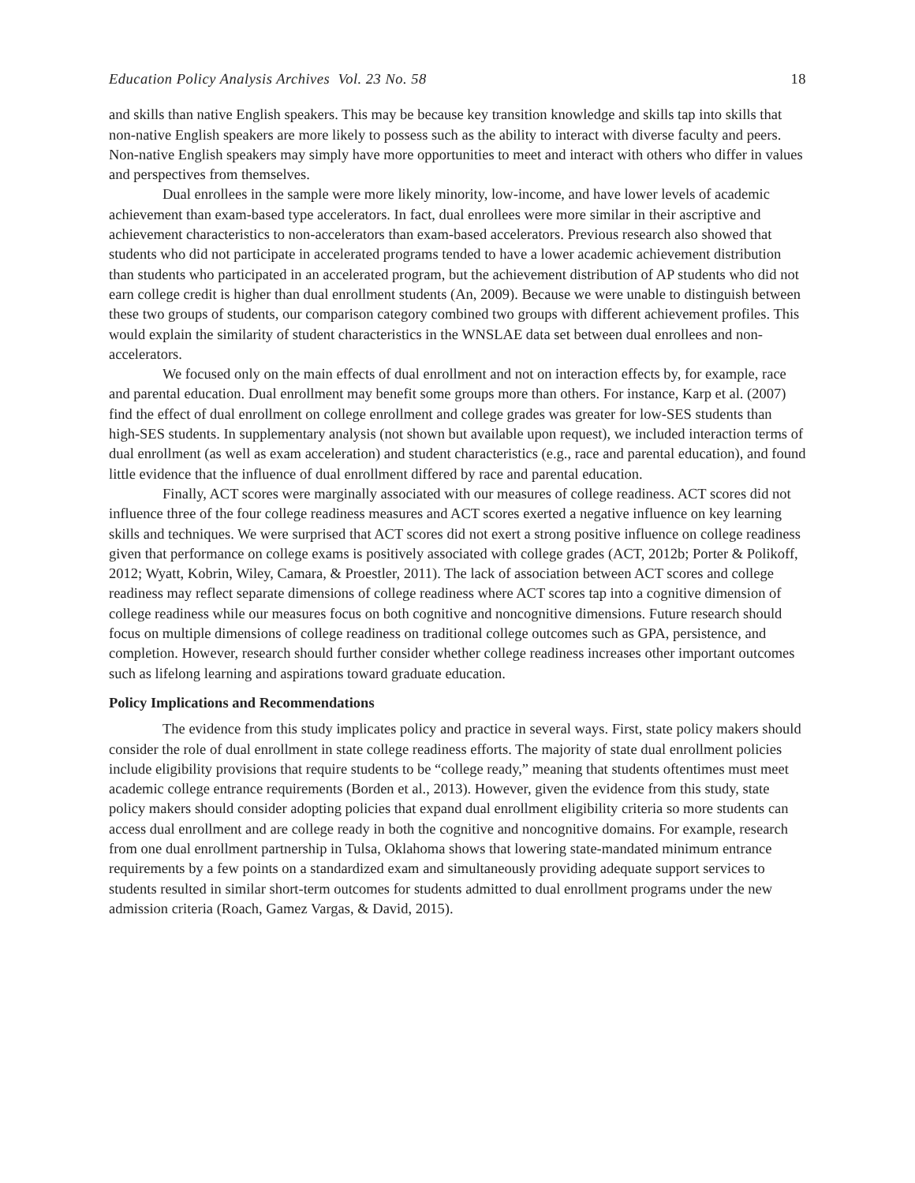Education Policy Analysis Archives Vol. 23 No. 58 18
and skills than native English speakers. This may be because key transition knowledge and skills tap into skills that non-native English speakers are more likely to possess such as the ability to interact with diverse faculty and peers. Non-native English speakers may simply have more opportunities to meet and interact with others who differ in values and perspectives from themselves.
Dual enrollees in the sample were more likely minority, low-income, and have lower levels of academic achievement than exam-based type accelerators. In fact, dual enrollees were more similar in their ascriptive and achievement characteristics to non-accelerators than exam-based accelerators. Previous research also showed that students who did not participate in accelerated programs tended to have a lower academic achievement distribution than students who participated in an accelerated program, but the achievement distribution of AP students who did not earn college credit is higher than dual enrollment students (An, 2009). Because we were unable to distinguish between these two groups of students, our comparison category combined two groups with different achievement profiles. This would explain the similarity of student characteristics in the WNSLAE data set between dual enrollees and non-accelerators.
We focused only on the main effects of dual enrollment and not on interaction effects by, for example, race and parental education. Dual enrollment may benefit some groups more than others. For instance, Karp et al. (2007) find the effect of dual enrollment on college enrollment and college grades was greater for low-SES students than high-SES students. In supplementary analysis (not shown but available upon request), we included interaction terms of dual enrollment (as well as exam acceleration) and student characteristics (e.g., race and parental education), and found little evidence that the influence of dual enrollment differed by race and parental education.
Finally, ACT scores were marginally associated with our measures of college readiness. ACT scores did not influence three of the four college readiness measures and ACT scores exerted a negative influence on key learning skills and techniques. We were surprised that ACT scores did not exert a strong positive influence on college readiness given that performance on college exams is positively associated with college grades (ACT, 2012b; Porter & Polikoff, 2012; Wyatt, Kobrin, Wiley, Camara, & Proestler, 2011). The lack of association between ACT scores and college readiness may reflect separate dimensions of college readiness where ACT scores tap into a cognitive dimension of college readiness while our measures focus on both cognitive and noncognitive dimensions. Future research should focus on multiple dimensions of college readiness on traditional college outcomes such as GPA, persistence, and completion. However, research should further consider whether college readiness increases other important outcomes such as lifelong learning and aspirations toward graduate education.
Policy Implications and Recommendations
The evidence from this study implicates policy and practice in several ways. First, state policy makers should consider the role of dual enrollment in state college readiness efforts. The majority of state dual enrollment policies include eligibility provisions that require students to be “college ready,” meaning that students oftentimes must meet academic college entrance requirements (Borden et al., 2013). However, given the evidence from this study, state policy makers should consider adopting policies that expand dual enrollment eligibility criteria so more students can access dual enrollment and are college ready in both the cognitive and noncognitive domains. For example, research from one dual enrollment partnership in Tulsa, Oklahoma shows that lowering state-mandated minimum entrance requirements by a few points on a standardized exam and simultaneously providing adequate support services to students resulted in similar short-term outcomes for students admitted to dual enrollment programs under the new admission criteria (Roach, Gamez Vargas, & David, 2015).